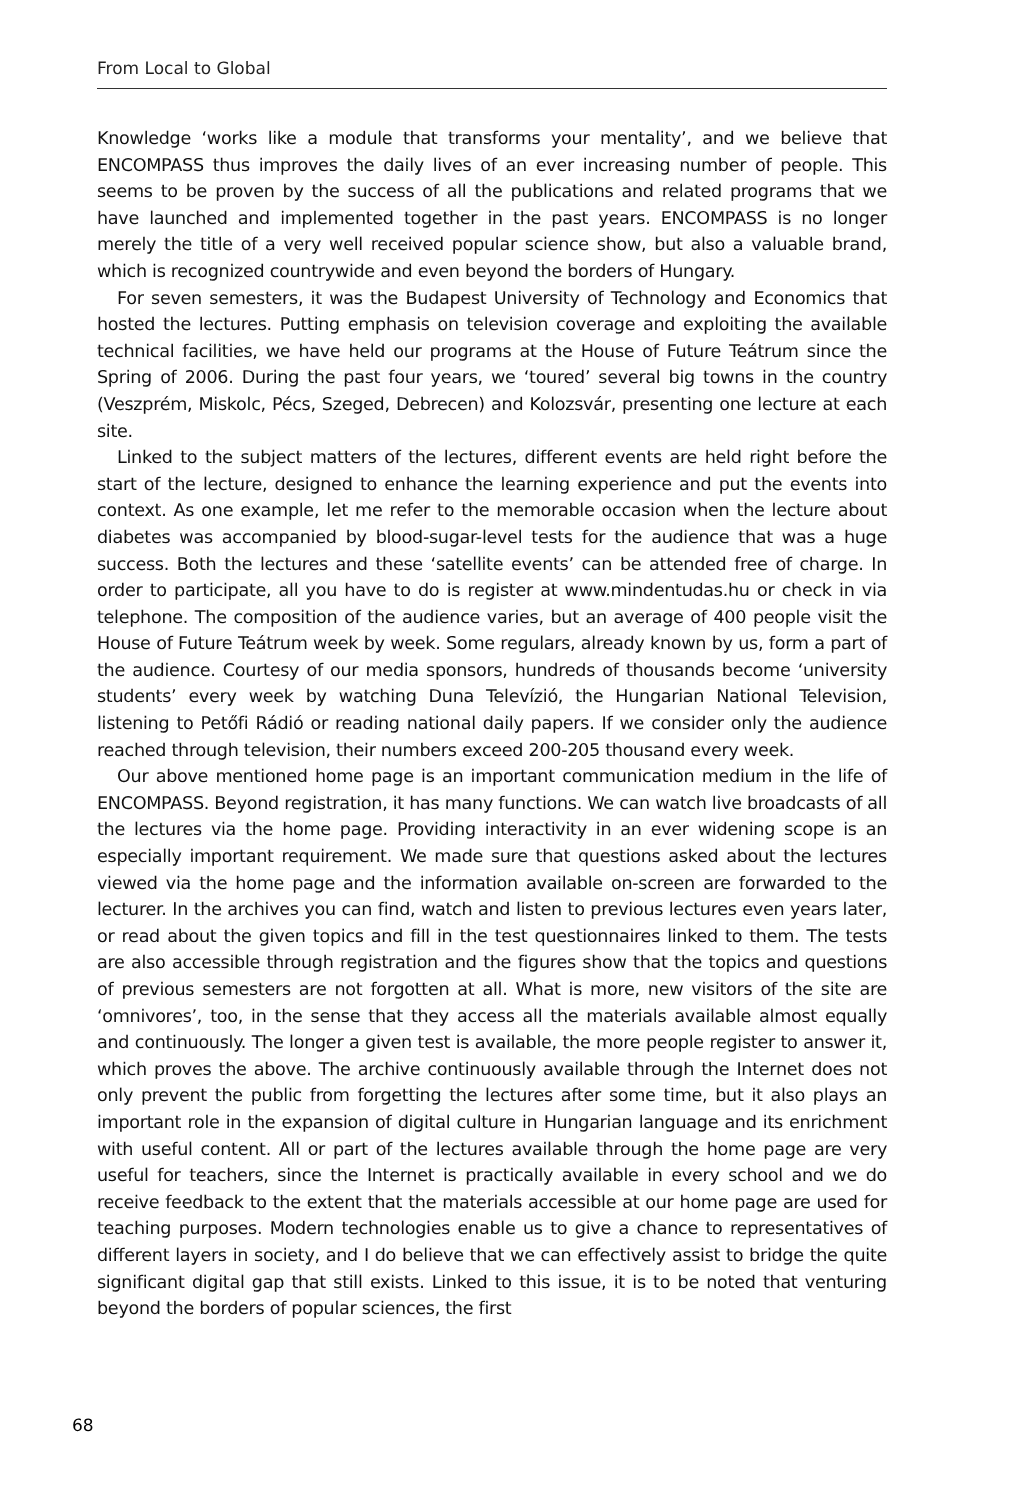From Local to Global
Knowledge ‘works like a module that transforms your mentality’, and we believe that ENCOMPASS thus improves the daily lives of an ever increasing number of people. This seems to be proven by the success of all the publications and related programs that we have launched and implemented together in the past years. ENCOMPASS is no longer merely the title of a very well received popular science show, but also a valuable brand, which is recognized countrywide and even beyond the borders of Hungary.
For seven semesters, it was the Budapest University of Technology and Economics that hosted the lectures. Putting emphasis on television coverage and exploiting the available technical facilities, we have held our programs at the House of Future Teátrum since the Spring of 2006. During the past four years, we ‘toured’ several big towns in the country (Veszprém, Miskolc, Pécs, Szeged, Debrecen) and Kolozsvár, presenting one lecture at each site.
Linked to the subject matters of the lectures, different events are held right before the start of the lecture, designed to enhance the learning experience and put the events into context. As one example, let me refer to the memorable occasion when the lecture about diabetes was accompanied by blood-sugar-level tests for the audience that was a huge success. Both the lectures and these ‘satellite events’ can be attended free of charge. In order to participate, all you have to do is register at www.mindentudas.hu or check in via telephone. The composition of the audience varies, but an average of 400 people visit the House of Future Teátrum week by week. Some regulars, already known by us, form a part of the audience. Courtesy of our media sponsors, hundreds of thousands become ‘university students’ every week by watching Duna Televízió, the Hungarian National Television, listening to Petőfi Rádió or reading national daily papers. If we consider only the audience reached through television, their numbers exceed 200-205 thousand every week.
Our above mentioned home page is an important communication medium in the life of ENCOMPASS. Beyond registration, it has many functions. We can watch live broadcasts of all the lectures via the home page. Providing interactivity in an ever widening scope is an especially important requirement. We made sure that questions asked about the lectures viewed via the home page and the information available on-screen are forwarded to the lecturer. In the archives you can find, watch and listen to previous lectures even years later, or read about the given topics and fill in the test questionnaires linked to them. The tests are also accessible through registration and the figures show that the topics and questions of previous semesters are not forgotten at all. What is more, new visitors of the site are ‘omnivores’, too, in the sense that they access all the materials available almost equally and continuously. The longer a given test is available, the more people register to answer it, which proves the above. The archive continuously available through the Internet does not only prevent the public from forgetting the lectures after some time, but it also plays an important role in the expansion of digital culture in Hungarian language and its enrichment with useful content. All or part of the lectures available through the home page are very useful for teachers, since the Internet is practically available in every school and we do receive feedback to the extent that the materials accessible at our home page are used for teaching purposes. Modern technologies enable us to give a chance to representatives of different layers in society, and I do believe that we can effectively assist to bridge the quite significant digital gap that still exists. Linked to this issue, it is to be noted that venturing beyond the borders of popular sciences, the first
68